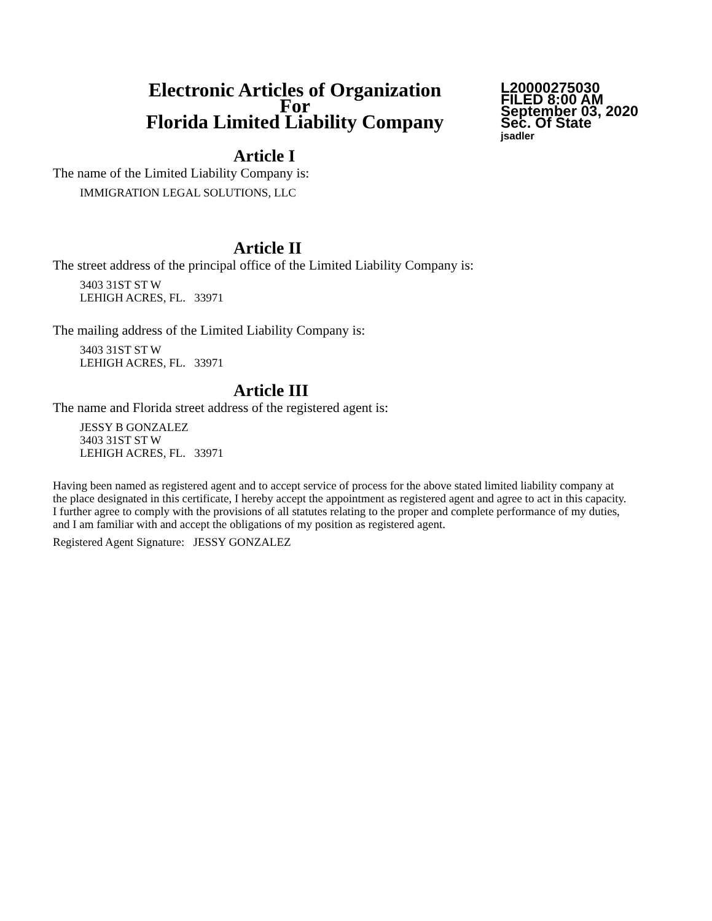Electronic Articles of Organization
For
Florida Limited Liability Company
L20000275030
FILED 8:00 AM
September 03, 2020
Sec. Of State
jsadler
Article I
The name of the Limited Liability Company is:
IMMIGRATION LEGAL SOLUTIONS, LLC
Article II
The street address of the principal office of the Limited Liability Company is:
3403 31ST ST W
LEHIGH ACRES, FL. 33971
The mailing address of the Limited Liability Company is:
3403 31ST ST W
LEHIGH ACRES, FL. 33971
Article III
The name and Florida street address of the registered agent is:
JESSY B GONZALEZ
3403 31ST ST W
LEHIGH ACRES, FL. 33971
Having been named as registered agent and to accept service of process for the above stated limited liability company at the place designated in this certificate, I hereby accept the appointment as registered agent and agree to act in this capacity. I further agree to comply with the provisions of all statutes relating to the proper and complete performance of my duties, and I am familiar with and accept the obligations of my position as registered agent.
Registered Agent Signature: JESSY GONZALEZ